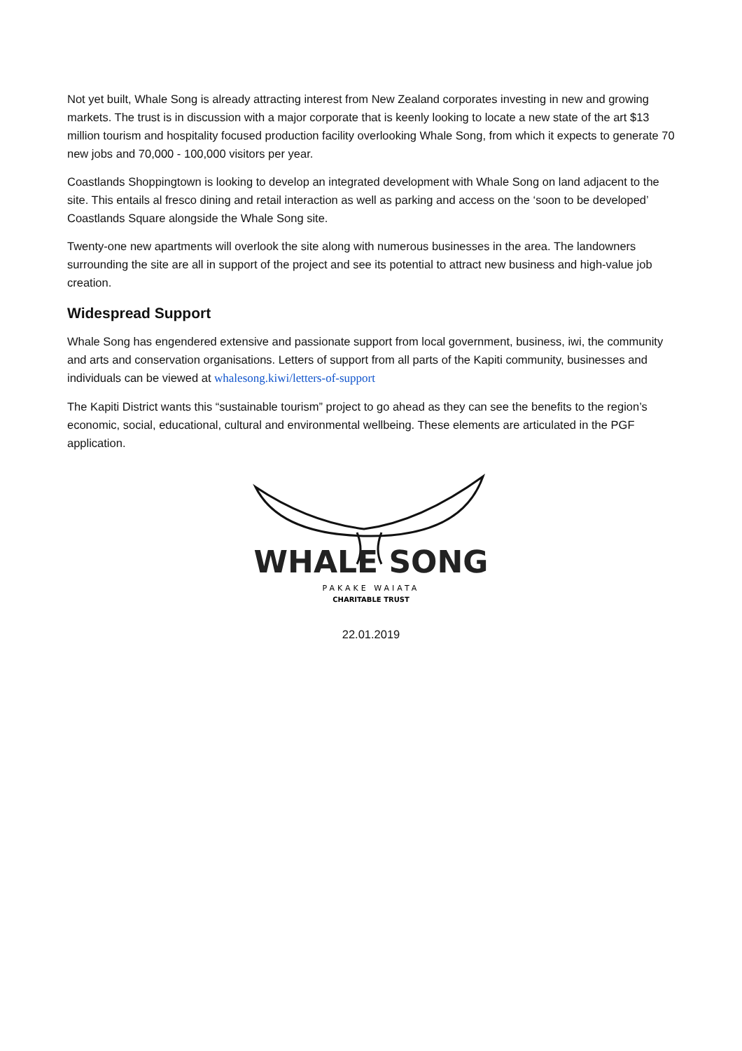Not yet built, Whale Song is already attracting interest from New Zealand corporates investing in new and growing markets. The trust is in discussion with a major corporate that is keenly looking to locate a new state of the art $13 million tourism and hospitality focused production facility overlooking Whale Song, from which it expects to generate 70 new jobs and 70,000 - 100,000 visitors per year.
Coastlands Shoppingtown is looking to develop an integrated development with Whale Song on land adjacent to the site. This entails al fresco dining and retail interaction as well as parking and access on the ‘soon to be developed’ Coastlands Square alongside the Whale Song site.
Twenty-one new apartments will overlook the site along with numerous businesses in the area. The landowners surrounding the site are all in support of the project and see its potential to attract new business and high-value job creation.
Widespread Support
Whale Song has engendered extensive and passionate support from local government, business, iwi, the community and arts and conservation organisations. Letters of support from all parts of the Kapiti community, businesses and individuals can be viewed at whalesong.kiwi/letters-of-support
The Kapiti District wants this “sustainable tourism” project to go ahead as they can see the benefits to the region’s economic, social, educational, cultural and environmental wellbeing. These elements are articulated in the PGF application.
WHALE SONG
PAKAKE WAIATA
CHARITABLE TRUST
22.01.2019